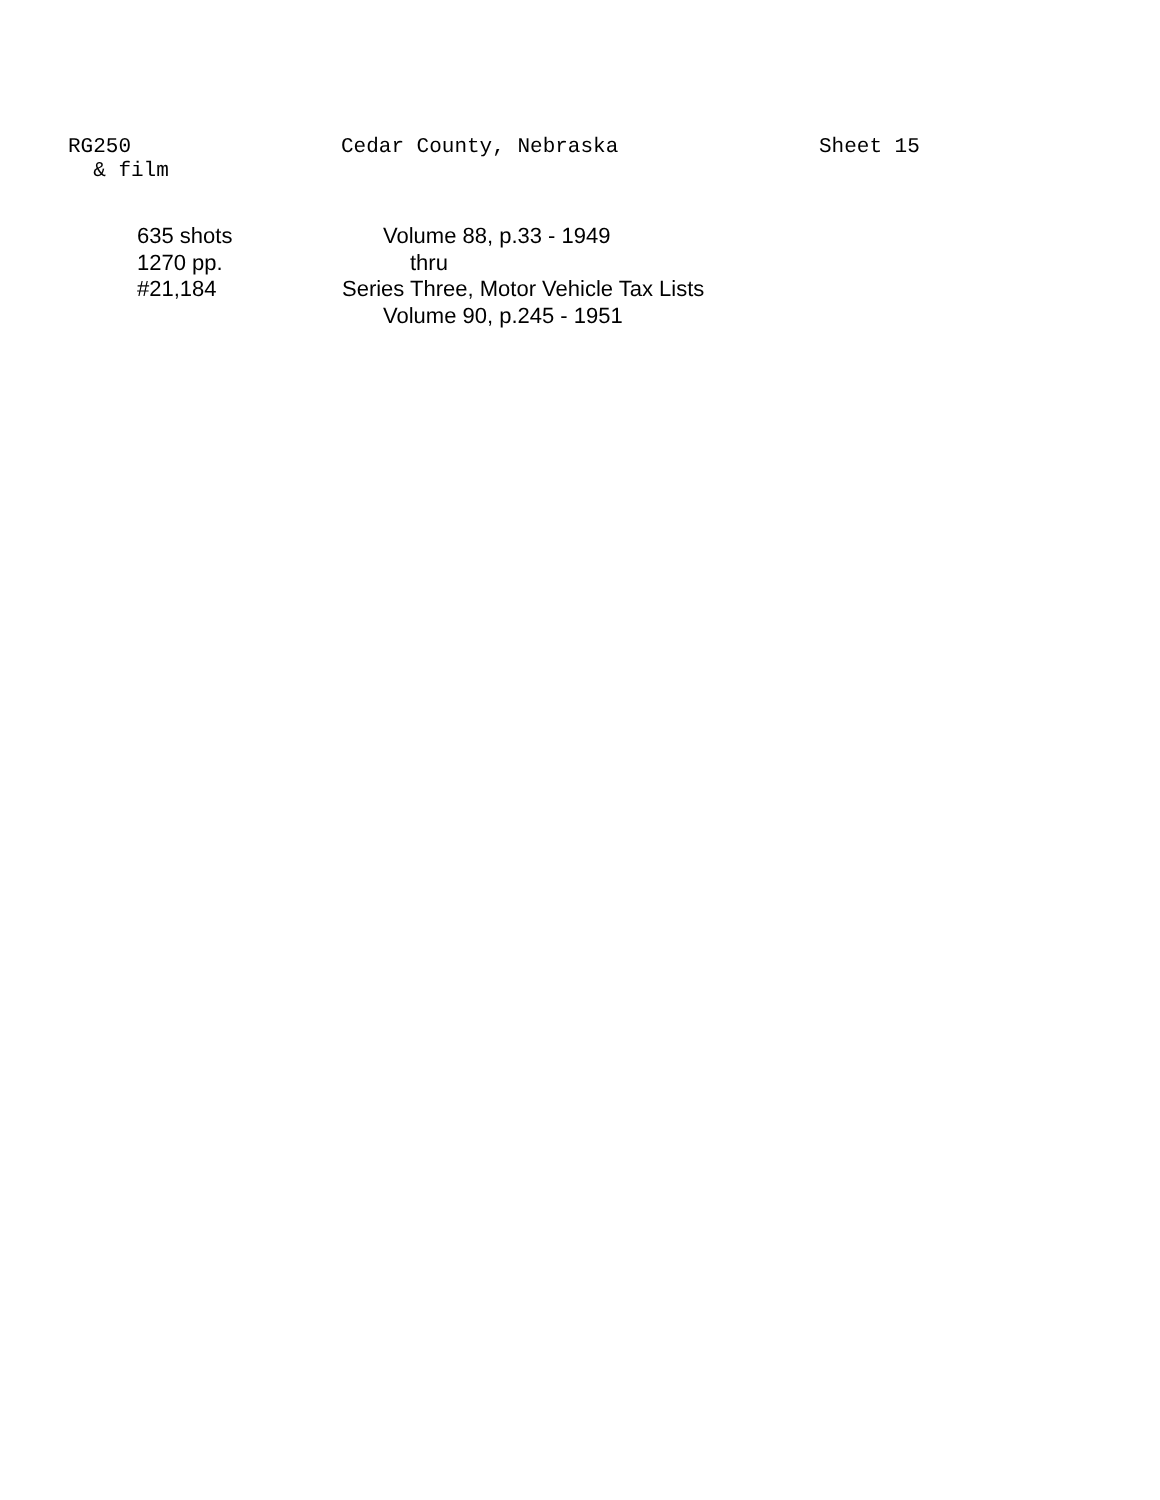RG250 Cedar County, Nebraska Sheet 15
& film
635 shots Volume 88, p.33 - 1949
1270 pp. thru
#21,184 Series Three, Motor Vehicle Tax Lists
Volume 90, p.245 - 1951